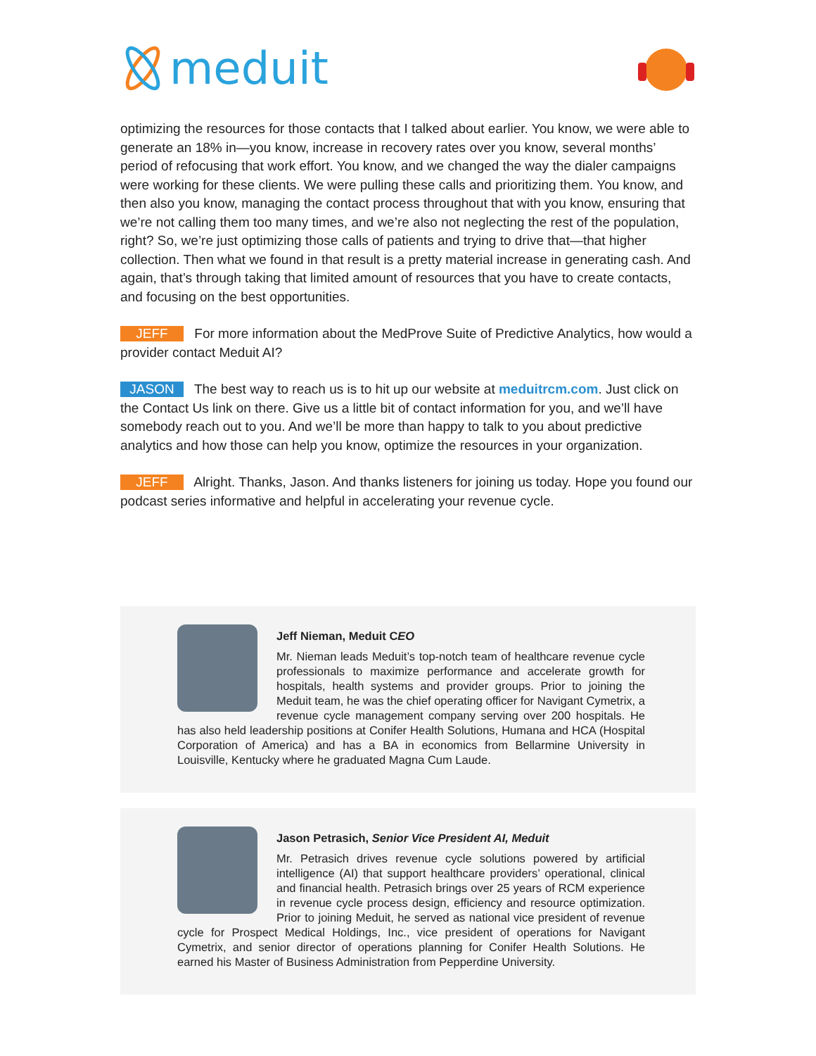meduit
optimizing the resources for those contacts that I talked about earlier. You know, we were able to generate an 18% in—you know, increase in recovery rates over you know, several months’ period of refocusing that work effort. You know, and we changed the way the dialer campaigns were working for these clients. We were pulling these calls and prioritizing them. You know, and then also you know, managing the contact process throughout that with you know, ensuring that we’re not calling them too many times, and we’re also not neglecting the rest of the population, right? So, we’re just optimizing those calls of patients and trying to drive that—that higher collection. Then what we found in that result is a pretty material increase in generating cash. And again, that’s through taking that limited amount of resources that you have to create contacts, and focusing on the best opportunities.
JEFF For more information about the MedProve Suite of Predictive Analytics, how would a provider contact Meduit AI?
JASON The best way to reach us is to hit up our website at meduitrcm.com. Just click on the Contact Us link on there. Give us a little bit of contact information for you, and we’ll have somebody reach out to you. And we’ll be more than happy to talk to you about predictive analytics and how those can help you know, optimize the resources in your organization.
JEFF Alright. Thanks, Jason. And thanks listeners for joining us today. Hope you found our podcast series informative and helpful in accelerating your revenue cycle.
Jeff Nieman, Meduit CEO
Mr. Nieman leads Meduit’s top-notch team of healthcare revenue cycle professionals to maximize performance and accelerate growth for hospitals, health systems and provider groups. Prior to joining the Meduit team, he was the chief operating officer for Navigant Cymetrix, a revenue cycle management company serving over 200 hospitals. He has also held leadership positions at Conifer Health Solutions, Humana and HCA (Hospital Corporation of America) and has a BA in economics from Bellarmine University in Louisville, Kentucky where he graduated Magna Cum Laude.
Jason Petrasich, Senior Vice President AI, Meduit
Mr. Petrasich drives revenue cycle solutions powered by artificial intelligence (AI) that support healthcare providers’ operational, clinical and financial health. Petrasich brings over 25 years of RCM experience in revenue cycle process design, efficiency and resource optimization. Prior to joining Meduit, he served as national vice president of revenue cycle for Prospect Medical Holdings, Inc., vice president of operations for Navigant Cymetrix, and senior director of operations planning for Conifer Health Solutions. He earned his Master of Business Administration from Pepperdine University.